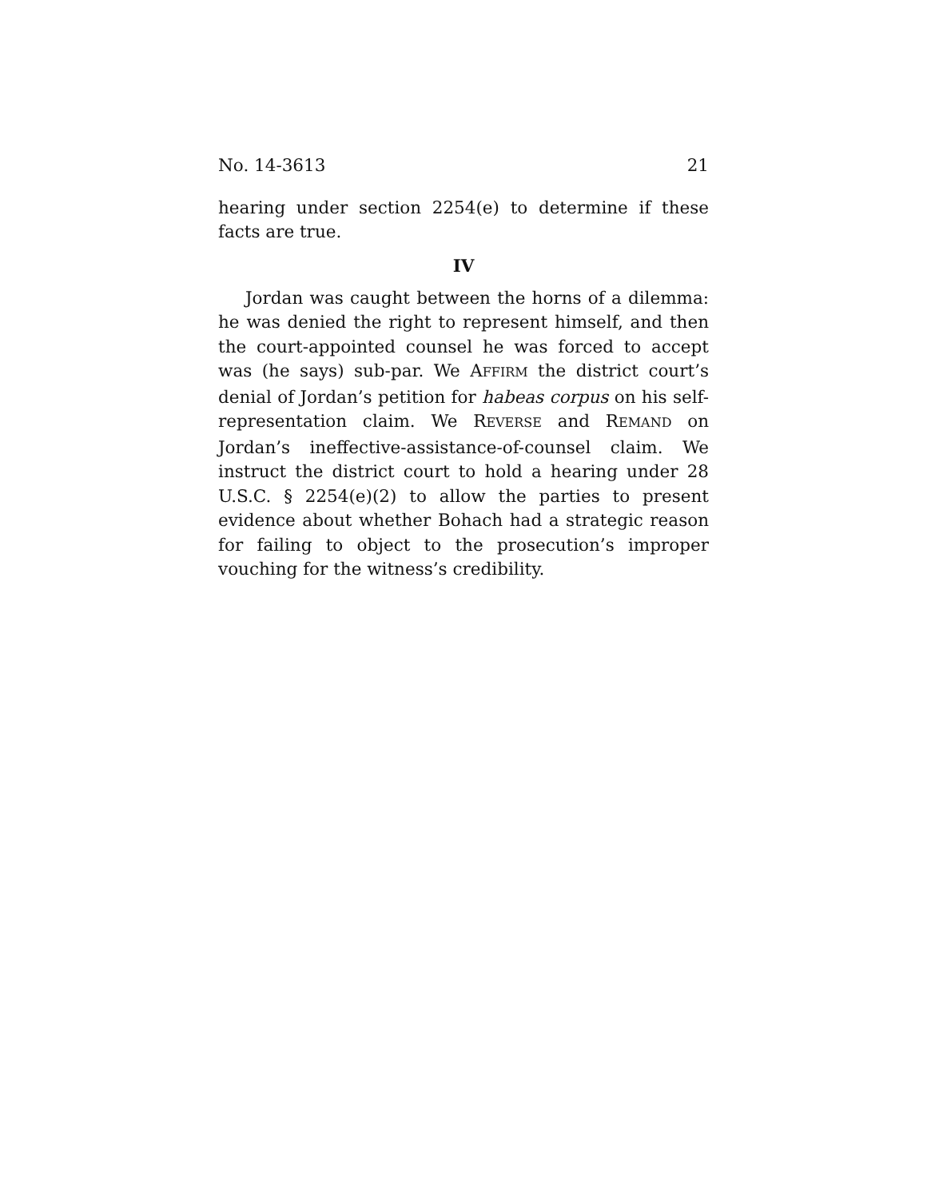No. 14-3613 21
hearing under section 2254(e) to determine if these facts are true.
IV
Jordan was caught between the horns of a dilemma: he was denied the right to represent himself, and then the court-appointed counsel he was forced to accept was (he says) sub-par. We AFFIRM the district court’s denial of Jordan’s petition for habeas corpus on his self-representation claim. We REVERSE and REMAND on Jordan’s ineffective-assistance-of-counsel claim. We instruct the district court to hold a hearing under 28 U.S.C. § 2254(e)(2) to allow the parties to present evidence about whether Bohach had a strategic reason for failing to object to the prosecution’s improper vouching for the witness’s credibility.